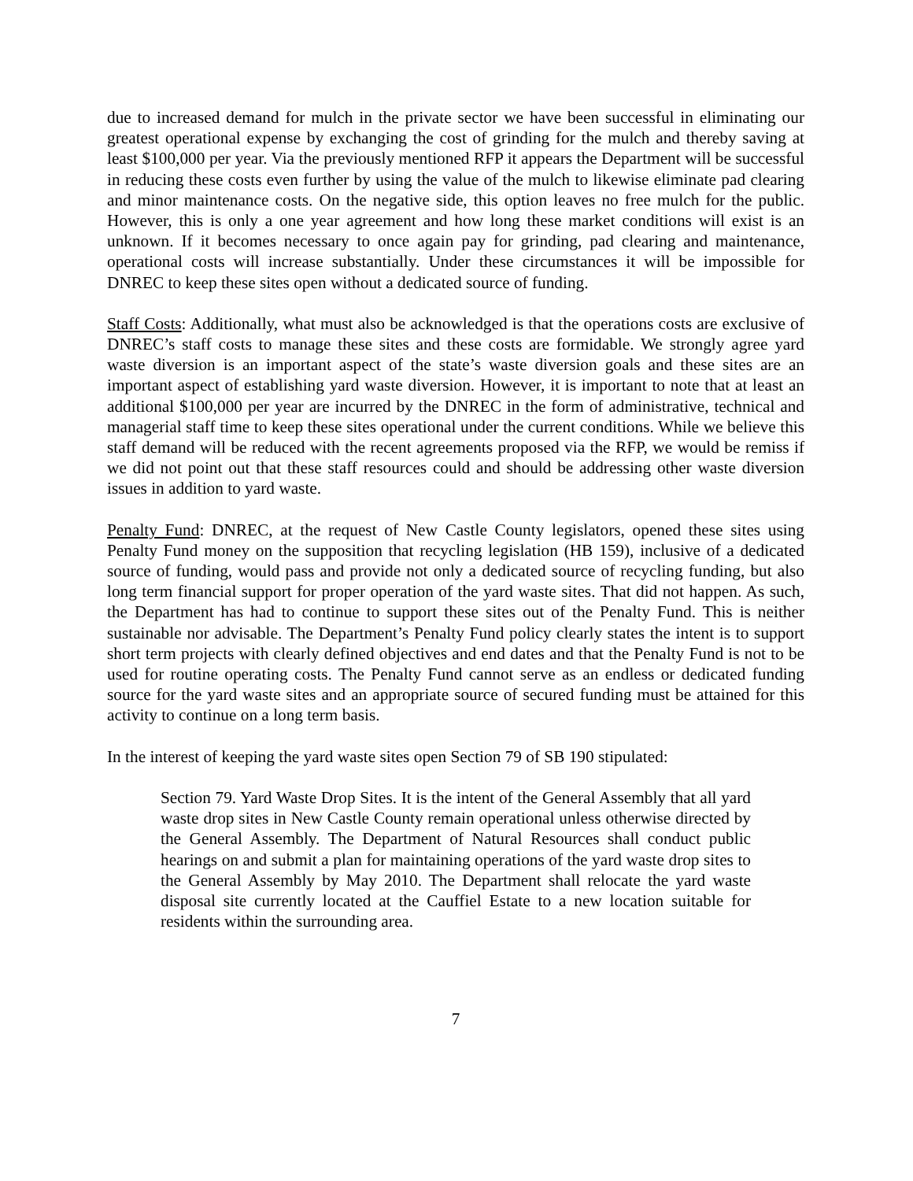due to increased demand for mulch in the private sector we have been successful in eliminating our greatest operational expense by exchanging the cost of grinding for the mulch and thereby saving at least $100,000 per year. Via the previously mentioned RFP it appears the Department will be successful in reducing these costs even further by using the value of the mulch to likewise eliminate pad clearing and minor maintenance costs. On the negative side, this option leaves no free mulch for the public. However, this is only a one year agreement and how long these market conditions will exist is an unknown. If it becomes necessary to once again pay for grinding, pad clearing and maintenance, operational costs will increase substantially. Under these circumstances it will be impossible for DNREC to keep these sites open without a dedicated source of funding.
Staff Costs: Additionally, what must also be acknowledged is that the operations costs are exclusive of DNREC’s staff costs to manage these sites and these costs are formidable. We strongly agree yard waste diversion is an important aspect of the state’s waste diversion goals and these sites are an important aspect of establishing yard waste diversion. However, it is important to note that at least an additional $100,000 per year are incurred by the DNREC in the form of administrative, technical and managerial staff time to keep these sites operational under the current conditions. While we believe this staff demand will be reduced with the recent agreements proposed via the RFP, we would be remiss if we did not point out that these staff resources could and should be addressing other waste diversion issues in addition to yard waste.
Penalty Fund: DNREC, at the request of New Castle County legislators, opened these sites using Penalty Fund money on the supposition that recycling legislation (HB 159), inclusive of a dedicated source of funding, would pass and provide not only a dedicated source of recycling funding, but also long term financial support for proper operation of the yard waste sites. That did not happen. As such, the Department has had to continue to support these sites out of the Penalty Fund. This is neither sustainable nor advisable. The Department’s Penalty Fund policy clearly states the intent is to support short term projects with clearly defined objectives and end dates and that the Penalty Fund is not to be used for routine operating costs. The Penalty Fund cannot serve as an endless or dedicated funding source for the yard waste sites and an appropriate source of secured funding must be attained for this activity to continue on a long term basis.
In the interest of keeping the yard waste sites open Section 79 of SB 190 stipulated:
Section 79. Yard Waste Drop Sites. It is the intent of the General Assembly that all yard waste drop sites in New Castle County remain operational unless otherwise directed by the General Assembly. The Department of Natural Resources shall conduct public hearings on and submit a plan for maintaining operations of the yard waste drop sites to the General Assembly by May 2010. The Department shall relocate the yard waste disposal site currently located at the Cauffiel Estate to a new location suitable for residents within the surrounding area.
7